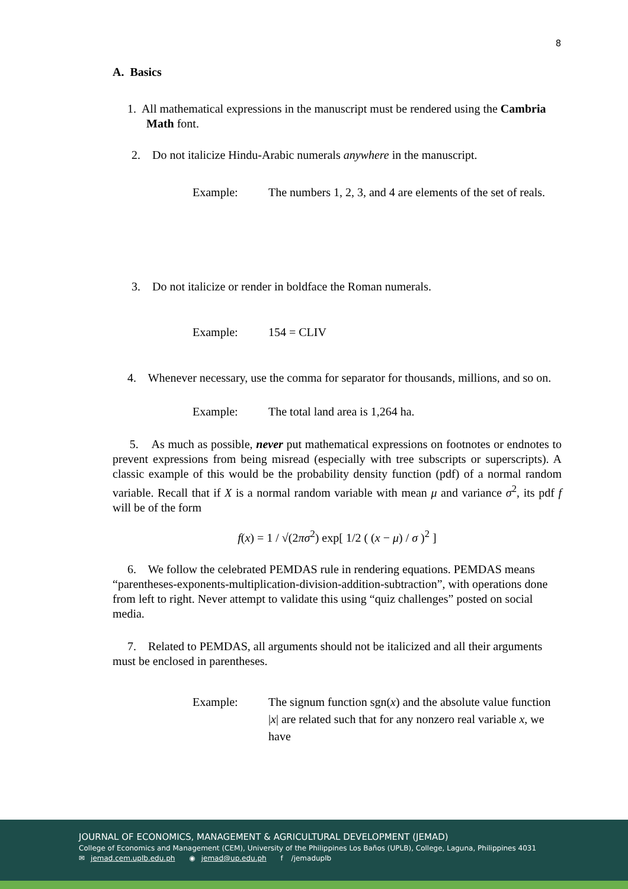8
A. Basics
1. All mathematical expressions in the manuscript must be rendered using the Cambria Math font.
2. Do not italicize Hindu-Arabic numerals anywhere in the manuscript.
Example: The numbers 1, 2, 3, and 4 are elements of the set of reals.
3. Do not italicize or render in boldface the Roman numerals.
Example: 154 = CLIV
4. Whenever necessary, use the comma for separator for thousands, millions, and so on.
Example: The total land area is 1,264 ha.
5. As much as possible, never put mathematical expressions on footnotes or endnotes to prevent expressions from being misread (especially with tree subscripts or superscripts). A classic example of this would be the probability density function (pdf) of a normal random variable. Recall that if X is a normal random variable with mean μ and variance σ<sup>2</sup>, its pdf f will be of the form
f(x) = 1 / √(2πσ<sup>2</sup>) exp[ 1/2 ( (x − μ) / σ )<sup>2</sup> ]
6. We follow the celebrated PEMDAS rule in rendering equations. PEMDAS means “parentheses-exponents-multiplication-division-addition-subtraction”, with operations done from left to right. Never attempt to validate this using “quiz challenges” posted on social media.
7. Related to PEMDAS, all arguments should not be italicized and all their arguments must be enclosed in parentheses.
Example: The signum function sgn(x) and the absolute value function |x| are related such that for any nonzero real variable x, we have
JOURNAL OF ECONOMICS, MANAGEMENT & AGRICULTURAL DEVELOPMENT (JEMAD)
College of Economics and Management (CEM), University of the Philippines Los Baños (UPLB), College, Laguna, Philippines 4031
✉ jemad.cem.uplb.edu.ph ◉ jemad@up.edu.ph f /jemaduplb